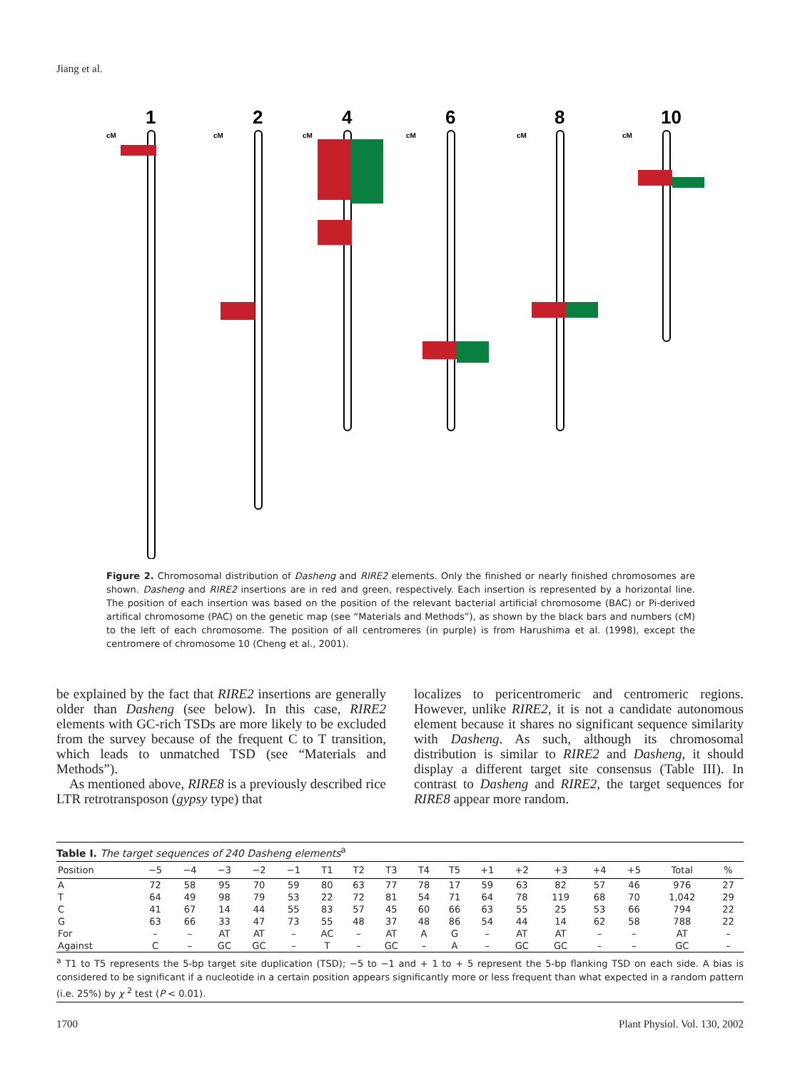Jiang et al.
1
2
4
6
8
10
cM
cM
cM
cM
cM
cM
Figure 2. Chromosomal distribution of Dasheng and RIRE2 elements. Only the finished or nearly finished chromosomes are shown. Dasheng and RIRE2 insertions are in red and green, respectively. Each insertion is represented by a horizontal line. The position of each insertion was based on the position of the relevant bacterial artificial chromosome (BAC) or Pi-derived artifical chromosome (PAC) on the genetic map (see “Materials and Methods”), as shown by the black bars and numbers (cM) to the left of each chromosome. The position of all centromeres (in purple) is from Harushima et al. (1998), except the centromere of chromosome 10 (Cheng et al., 2001).
be explained by the fact that RIRE2 insertions are generally older than Dasheng (see below). In this case, RIRE2 elements with GC-rich TSDs are more likely to be excluded from the survey because of the frequent C to T transition, which leads to unmatched TSD (see “Materials and Methods”).
As mentioned above, RIRE8 is a previously described rice LTR retrotransposon (gypsy type) that
localizes to pericentromeric and centromeric regions. However, unlike RIRE2, it is not a candidate autonomous element because it shares no significant sequence similarity with Dasheng. As such, although its chromosomal distribution is similar to RIRE2 and Dasheng, it should display a different target site consensus (Table III). In contrast to Dasheng and RIRE2, the target sequences for RIRE8 appear more random.
Table I. The target sequences of 240 Dasheng elements <sup>a</sup>
| Position | −5 | −4 | −3 | −2 | −1 | T1 | T2 | T3 | T4 | T5 | +1 | +2 | +3 | +4 | +5 | Total | % |
| --- | --- | --- | --- | --- | --- | --- | --- | --- | --- | --- | --- | --- | --- | --- | --- | --- | --- |
| A | 72 | 58 | 95 | 70 | 59 | 80 | 63 | 77 | 78 | 17 | 59 | 63 | 82 | 57 | 46 | 976 | 27 |
| T | 64 | 49 | 98 | 79 | 53 | 22 | 72 | 81 | 54 | 71 | 64 | 78 | 119 | 68 | 70 | 1,042 | 29 |
| C | 41 | 67 | 14 | 44 | 55 | 83 | 57 | 45 | 60 | 66 | 63 | 55 | 25 | 53 | 66 | 794 | 22 |
| G | 63 | 66 | 33 | 47 | 73 | 55 | 48 | 37 | 48 | 86 | 54 | 44 | 14 | 62 | 58 | 788 | 22 |
| For | – | – | AT | AT | – | AC | – | AT | A | G | – | AT | AT | – | – | AT | – |
| Against | C | – | GC | GC | – | T | – | GC | – | A | – | GC | GC | – | – | GC | – |
<sup>a</sup> T1 to T5 represents the 5-bp target site duplication (TSD); −5 to −1 and + 1 to + 5 represent the 5-bp flanking TSD on each side. A bias is considered to be significant if a nucleotide in a certain position appears significantly more or less frequent than what expected in a random pattern (i.e. 25%) by χ <sup>2</sup> test (P < 0.01).
1700 Plant Physiol. Vol. 130, 2002